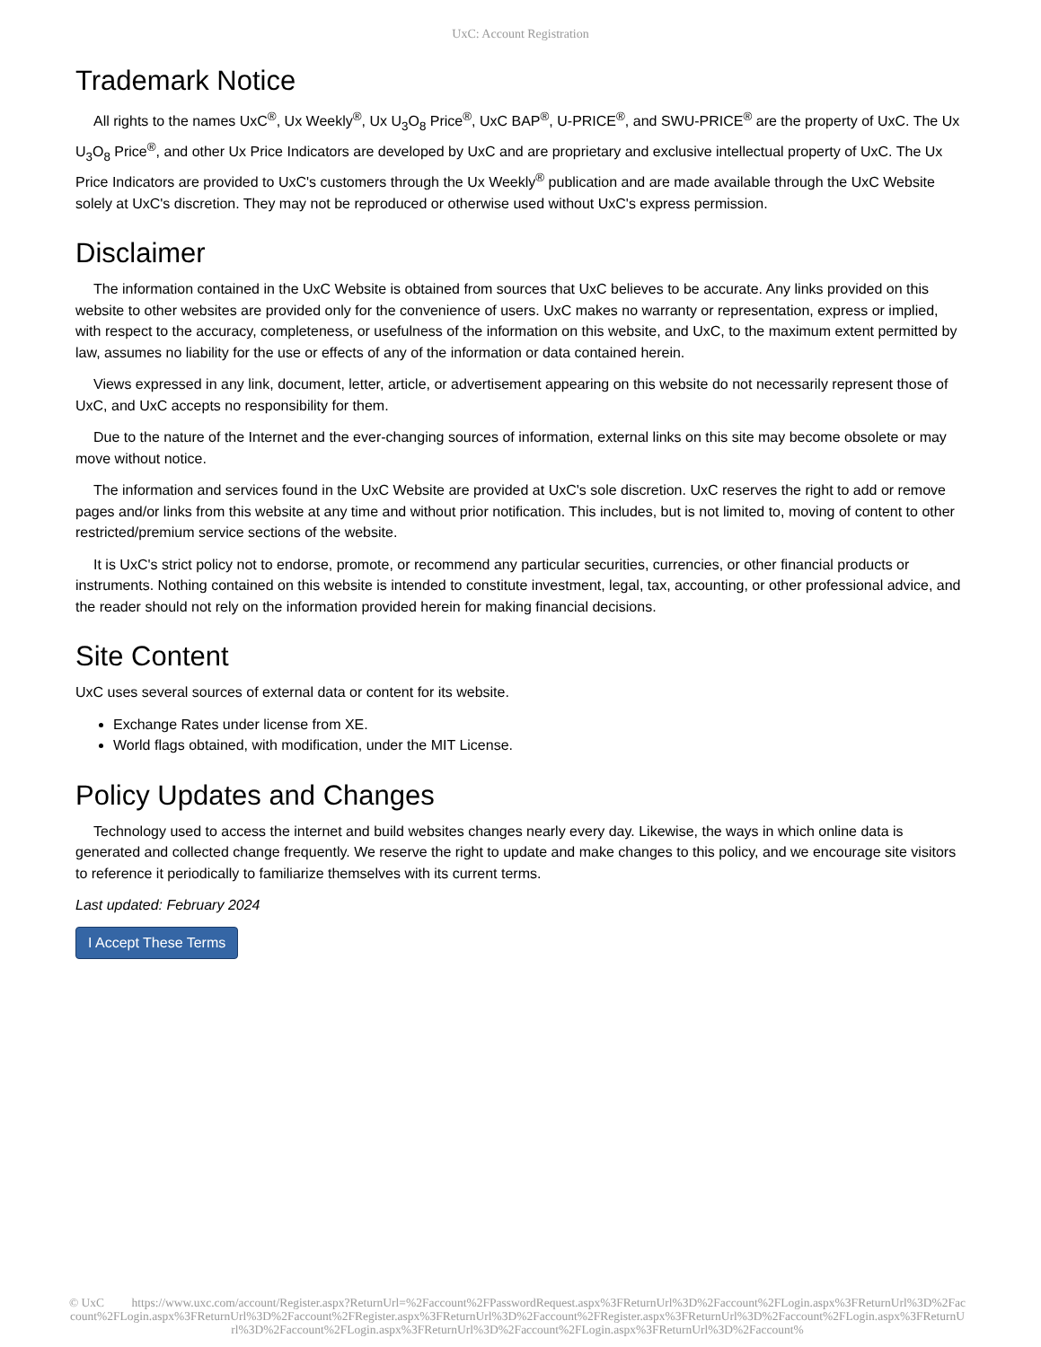UxC: Account Registration
Trademark Notice
All rights to the names UxC<sup>®</sup>, Ux Weekly<sup>®</sup>, Ux U<sub>3</sub>O<sub>8</sub> Price<sup>®</sup>, UxC BAP<sup>®</sup>, U-PRICE<sup>®</sup>, and SWU-PRICE<sup>®</sup> are the property of UxC. The Ux U<sub>3</sub>O<sub>8</sub> Price<sup>®</sup>, and other Ux Price Indicators are developed by UxC and are proprietary and exclusive intellectual property of UxC. The Ux Price Indicators are provided to UxC's customers through the Ux Weekly<sup>®</sup> publication and are made available through the UxC Website solely at UxC's discretion. They may not be reproduced or otherwise used without UxC's express permission.
Disclaimer
The information contained in the UxC Website is obtained from sources that UxC believes to be accurate. Any links provided on this website to other websites are provided only for the convenience of users. UxC makes no warranty or representation, express or implied, with respect to the accuracy, completeness, or usefulness of the information on this website, and UxC, to the maximum extent permitted by law, assumes no liability for the use or effects of any of the information or data contained herein.
Views expressed in any link, document, letter, article, or advertisement appearing on this website do not necessarily represent those of UxC, and UxC accepts no responsibility for them.
Due to the nature of the Internet and the ever-changing sources of information, external links on this site may become obsolete or may move without notice.
The information and services found in the UxC Website are provided at UxC's sole discretion. UxC reserves the right to add or remove pages and/or links from this website at any time and without prior notification. This includes, but is not limited to, moving of content to other restricted/premium service sections of the website.
It is UxC's strict policy not to endorse, promote, or recommend any particular securities, currencies, or other financial products or instruments. Nothing contained on this website is intended to constitute investment, legal, tax, accounting, or other professional advice, and the reader should not rely on the information provided herein for making financial decisions.
Site Content
UxC uses several sources of external data or content for its website.
Exchange Rates under license from XE.
World flags obtained, with modification, under the MIT License.
Policy Updates and Changes
Technology used to access the internet and build websites changes nearly every day. Likewise, the ways in which online data is generated and collected change frequently. We reserve the right to update and make changes to this policy, and we encourage site visitors to reference it periodically to familiarize themselves with its current terms.
Last updated: February 2024
I Accept These Terms
© UxC https://www.uxc.com/account/Register.aspx?ReturnUrl=%2Faccount%2FPasswordRequest.aspx%3FReturnUrl%3D%2Faccount%2FLogin.aspx%3FReturnUrl%3D%2Faccount%2FLogin.aspx%3FReturnUrl%3D%2Faccount%2FRegister.aspx%3FReturnUrl%3D%2Faccount%2FRegister.aspx%3FReturnUrl%3D%2Faccount%2FLogin.aspx%3FReturnUrl%3D%2Faccount%2FLogin.aspx%3FReturnUrl%3D%2Faccount%2FLogin.aspx%3FReturnUrl%3D%2Faccount%